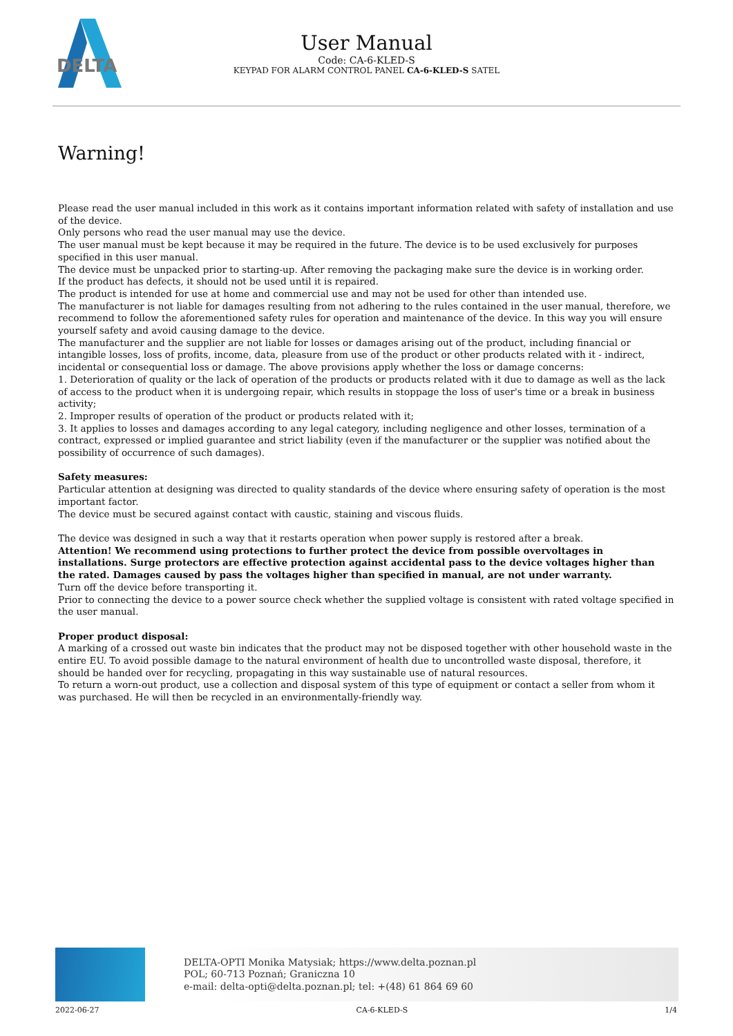DELTA
User Manual
Code: CA-6-KLED-S
KEYPAD FOR ALARM CONTROL PANEL CA-6-KLED-S SATEL
Warning!
Please read the user manual included in this work as it contains important information related with safety of installation and use of the device.
Only persons who read the user manual may use the device.
The user manual must be kept because it may be required in the future. The device is to be used exclusively for purposes specified in this user manual.
The device must be unpacked prior to starting-up. After removing the packaging make sure the device is in working order.
If the product has defects, it should not be used until it is repaired.
The product is intended for use at home and commercial use and may not be used for other than intended use.
The manufacturer is not liable for damages resulting from not adhering to the rules contained in the user manual, therefore, we recommend to follow the aforementioned safety rules for operation and maintenance of the device. In this way you will ensure yourself safety and avoid causing damage to the device.
The manufacturer and the supplier are not liable for losses or damages arising out of the product, including financial or intangible losses, loss of profits, income, data, pleasure from use of the product or other products related with it - indirect, incidental or consequential loss or damage. The above provisions apply whether the loss or damage concerns:
1. Deterioration of quality or the lack of operation of the products or products related with it due to damage as well as the lack of access to the product when it is undergoing repair, which results in stoppage the loss of user's time or a break in business activity;
2. Improper results of operation of the product or products related with it;
3. It applies to losses and damages according to any legal category, including negligence and other losses, termination of a contract, expressed or implied guarantee and strict liability (even if the manufacturer or the supplier was notified about the possibility of occurrence of such damages).
Safety measures:
Particular attention at designing was directed to quality standards of the device where ensuring safety of operation is the most important factor.
The device must be secured against contact with caustic, staining and viscous fluids.
The device was designed in such a way that it restarts operation when power supply is restored after a break.
Attention! We recommend using protections to further protect the device from possible overvoltages in installations. Surge protectors are effective protection against accidental pass to the device voltages higher than the rated. Damages caused by pass the voltages higher than specified in manual, are not under warranty.
Turn off the device before transporting it.
Prior to connecting the device to a power source check whether the supplied voltage is consistent with rated voltage specified in the user manual.
Proper product disposal:
A marking of a crossed out waste bin indicates that the product may not be disposed together with other household waste in the entire EU. To avoid possible damage to the natural environment of health due to uncontrolled waste disposal, therefore, it should be handed over for recycling, propagating in this way sustainable use of natural resources.
To return a worn-out product, use a collection and disposal system of this type of equipment or contact a seller from whom it was purchased. He will then be recycled in an environmentally-friendly way.
DELTA-OPTI Monika Matysiak; https://www.delta.poznan.pl
POL; 60-713 Poznań; Graniczna 10
e-mail: delta-opti@delta.poznan.pl; tel: +(48) 61 864 69 60
2022-06-27 CA-6-KLED-S 1/4